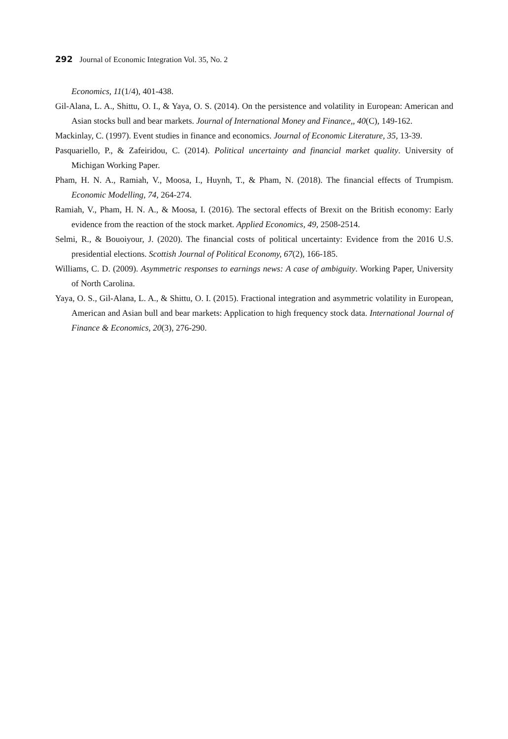292 Journal of Economic Integration Vol. 35, No. 2
Economics, 11(1/4), 401-438.
Gil-Alana, L. A., Shittu, O. I., & Yaya, O. S. (2014). On the persistence and volatility in European: American and Asian stocks bull and bear markets. Journal of International Money and Finance,, 40(C), 149-162.
Mackinlay, C. (1997). Event studies in finance and economics. Journal of Economic Literature, 35, 13-39.
Pasquariello, P., & Zafeiridou, C. (2014). Political uncertainty and financial market quality. University of Michigan Working Paper.
Pham, H. N. A., Ramiah, V., Moosa, I., Huynh, T., & Pham, N. (2018). The financial effects of Trumpism. Economic Modelling, 74, 264-274.
Ramiah, V., Pham, H. N. A., & Moosa, I. (2016). The sectoral effects of Brexit on the British economy: Early evidence from the reaction of the stock market. Applied Economics, 49, 2508-2514.
Selmi, R., & Bouoiyour, J. (2020). The financial costs of political uncertainty: Evidence from the 2016 U.S. presidential elections. Scottish Journal of Political Economy, 67(2), 166-185.
Williams, C. D. (2009). Asymmetric responses to earnings news: A case of ambiguity. Working Paper, University of North Carolina.
Yaya, O. S., Gil-Alana, L. A., & Shittu, O. I. (2015). Fractional integration and asymmetric volatility in European, American and Asian bull and bear markets: Application to high frequency stock data. International Journal of Finance & Economics, 20(3), 276-290.